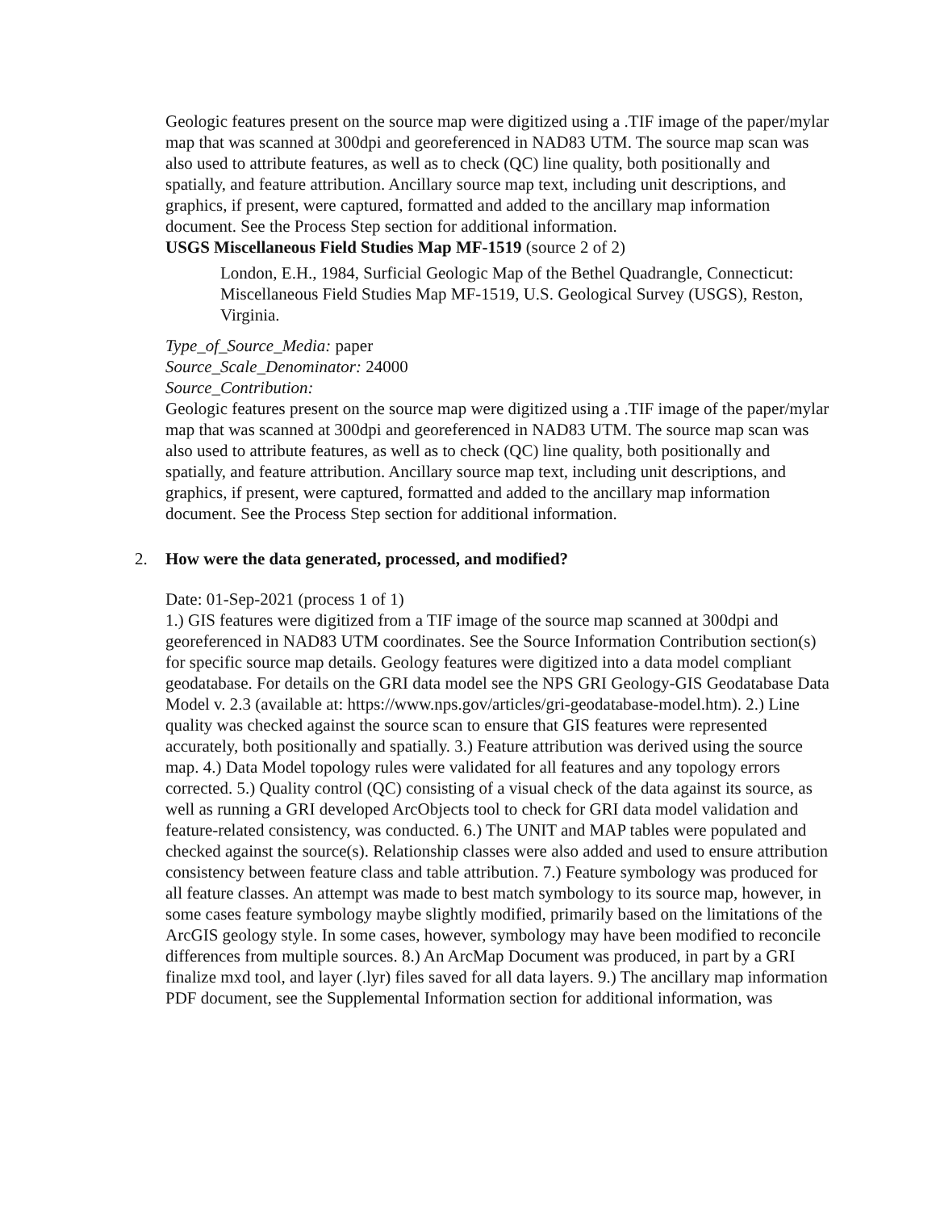Geologic features present on the source map were digitized using a .TIF image of the paper/mylar map that was scanned at 300dpi and georeferenced in NAD83 UTM. The source map scan was also used to attribute features, as well as to check (QC) line quality, both positionally and spatially, and feature attribution. Ancillary source map text, including unit descriptions, and graphics, if present, were captured, formatted and added to the ancillary map information document. See the Process Step section for additional information.
USGS Miscellaneous Field Studies Map MF-1519 (source 2 of 2)
London, E.H., 1984, Surficial Geologic Map of the Bethel Quadrangle, Connecticut: Miscellaneous Field Studies Map MF-1519, U.S. Geological Survey (USGS), Reston, Virginia.
Type_of_Source_Media: paper
Source_Scale_Denominator: 24000
Source_Contribution:
Geologic features present on the source map were digitized using a .TIF image of the paper/mylar map that was scanned at 300dpi and georeferenced in NAD83 UTM. The source map scan was also used to attribute features, as well as to check (QC) line quality, both positionally and spatially, and feature attribution. Ancillary source map text, including unit descriptions, and graphics, if present, were captured, formatted and added to the ancillary map information document. See the Process Step section for additional information.
2. How were the data generated, processed, and modified?
Date: 01-Sep-2021 (process 1 of 1)
1.) GIS features were digitized from a TIF image of the source map scanned at 300dpi and georeferenced in NAD83 UTM coordinates. See the Source Information Contribution section(s) for specific source map details. Geology features were digitized into a data model compliant geodatabase. For details on the GRI data model see the NPS GRI Geology-GIS Geodatabase Data Model v. 2.3 (available at: https://www.nps.gov/articles/gri-geodatabase-model.htm). 2.) Line quality was checked against the source scan to ensure that GIS features were represented accurately, both positionally and spatially. 3.) Feature attribution was derived using the source map. 4.) Data Model topology rules were validated for all features and any topology errors corrected. 5.) Quality control (QC) consisting of a visual check of the data against its source, as well as running a GRI developed ArcObjects tool to check for GRI data model validation and feature-related consistency, was conducted. 6.) The UNIT and MAP tables were populated and checked against the source(s). Relationship classes were also added and used to ensure attribution consistency between feature class and table attribution. 7.) Feature symbology was produced for all feature classes. An attempt was made to best match symbology to its source map, however, in some cases feature symbology maybe slightly modified, primarily based on the limitations of the ArcGIS geology style. In some cases, however, symbology may have been modified to reconcile differences from multiple sources. 8.) An ArcMap Document was produced, in part by a GRI finalize mxd tool, and layer (.lyr) files saved for all data layers. 9.) The ancillary map information PDF document, see the Supplemental Information section for additional information, was